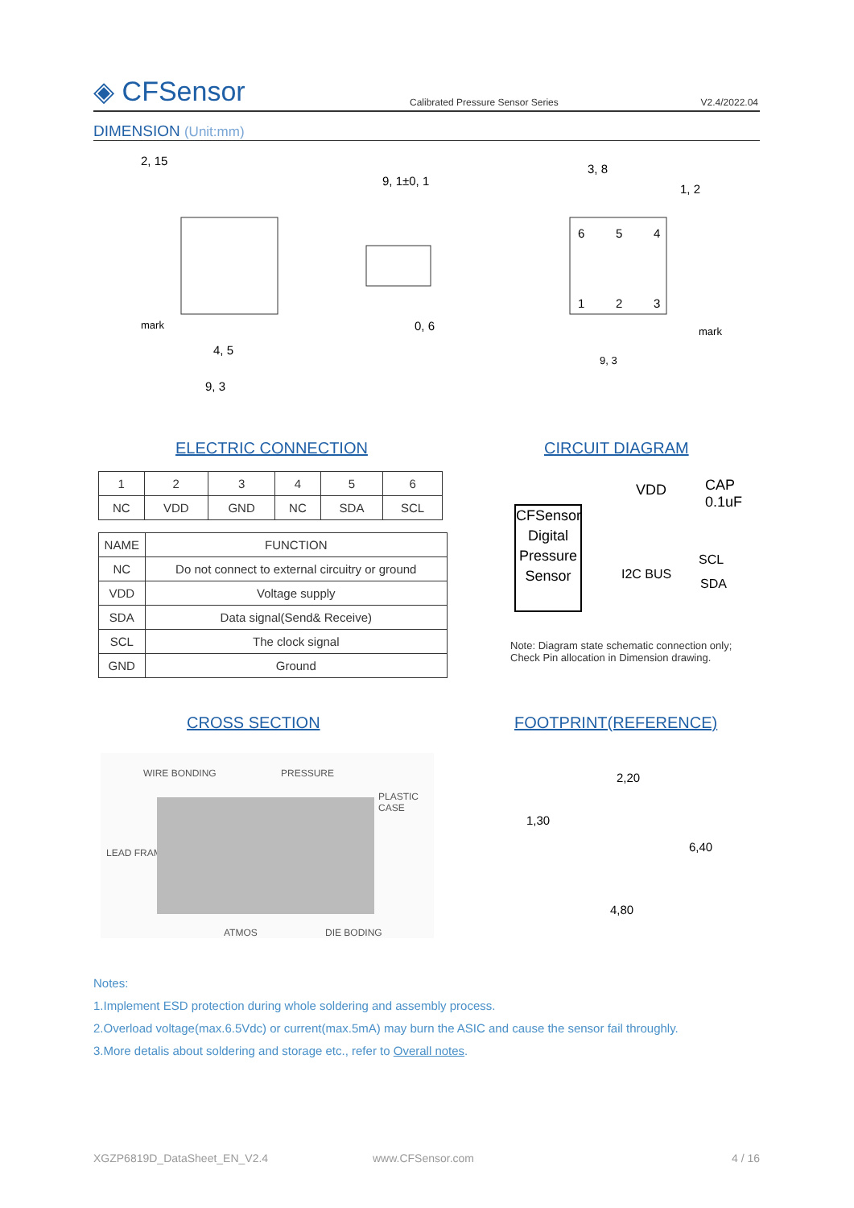◈ CFSensor
Calibrated Pressure Sensor Series
V2.4/2022.04
DIMENSION (Unit:mm)
2, 15
9, 1±0, 1
3, 8
1, 2
4, 5
9, 3
0, 6
9, 3
mark
mark
6
5
4
1
2
3
ELECTRIC CONNECTION CIRCUIT DIAGRAM
| 1 | 2 | 3 | 4 | 5 | 6 |
| NC | VDD | GND | NC | SDA | SCL |
| NAME | FUNCTION |
| --- | --- |
| NC | Do not connect to external circuitry or ground |
| VDD | Voltage supply |
| SDA | Data signal(Send& Receive) |
| SCL | The clock signal |
| GND | Ground |
CFSensor Digital Pressure Sensor
VDD
CAP
0.1uF
I2C BUS
SCL
SDA
Note: Diagram state schematic connection only;
Check Pin allocation in Dimension drawing.
CROSS SECTION FOOTPRINT(REFERENCE)
WIRE BONDING PRESSURE
PLASTIC CASE
LEAD FRAME
ATMOS DIE BODING
2,20
1,30
6,40
4,80
Notes:
1.Implement ESD protection during whole soldering and assembly process.
2.Overload voltage(max.6.5Vdc) or current(max.5mA) may burn the ASIC and cause the sensor fail throughly.
3.More detalis about soldering and storage etc., refer to Overall notes.
XGZP6819D_DataSheet_EN_V2.4 www.CFSensor.com 4 / 16